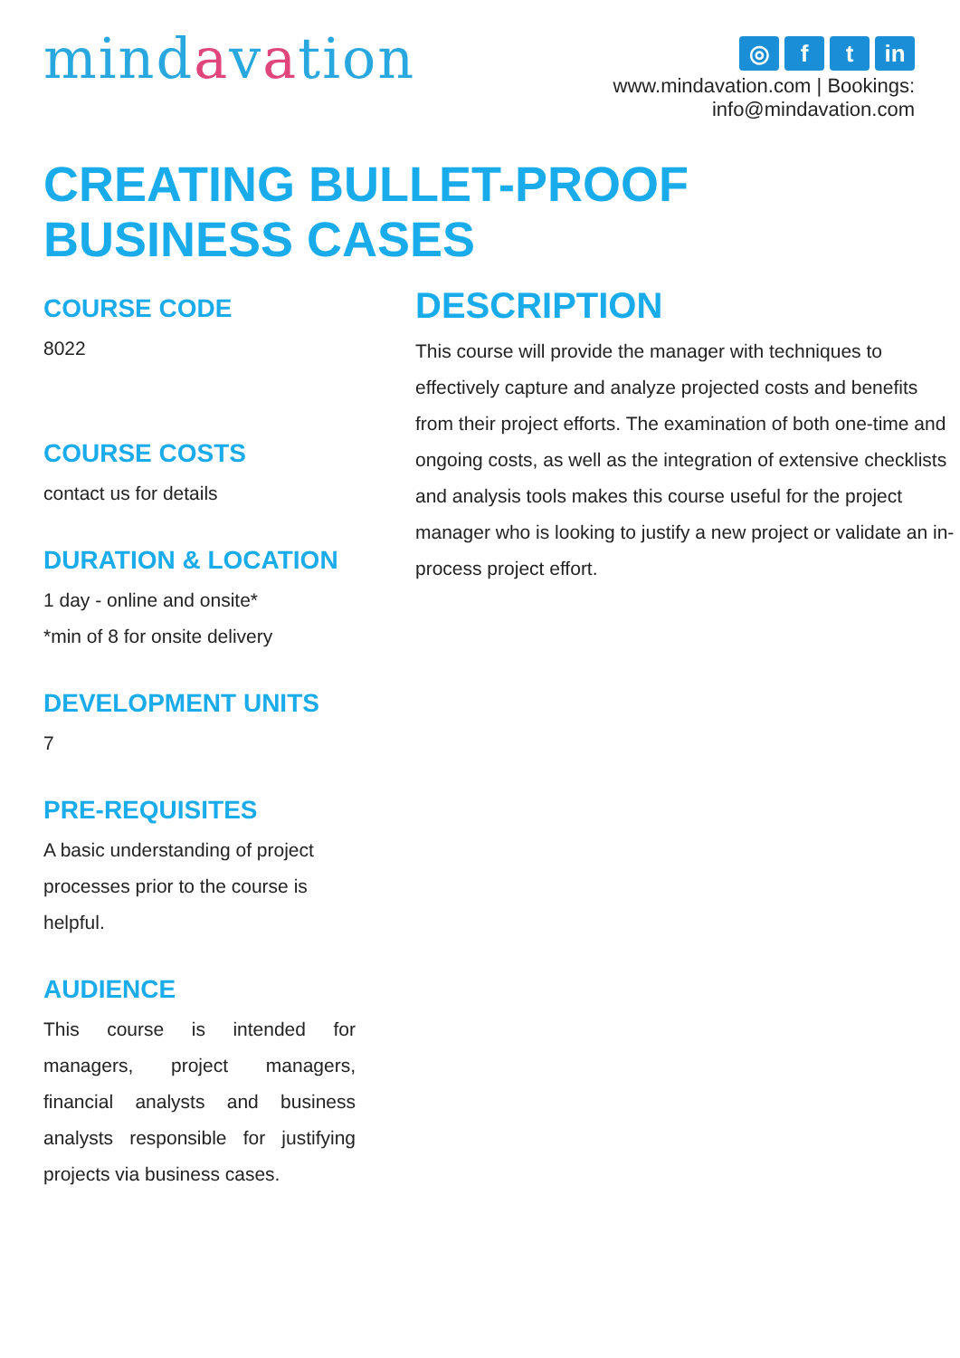mindavation
◎ f t in
www.mindavation.com | Bookings: info@mindavation.com
CREATING BULLET-PROOF
BUSINESS CASES
COURSE CODE
8022
COURSE COSTS
contact us for details
DURATION & LOCATION
1 day - online and onsite*
*min of 8 for onsite delivery
DEVELOPMENT UNITS
7
PRE-REQUISITES
A basic understanding of project processes prior to the course is helpful.
AUDIENCE
This course is intended for managers, project managers, financial analysts and business analysts responsible for justifying projects via business cases.
DESCRIPTION
This course will provide the manager with techniques to effectively capture and analyze projected costs and benefits from their project efforts. The examination of both one-time and ongoing costs, as well as the integration of extensive checklists and analysis tools makes this course useful for the project manager who is looking to justify a new project or validate an in-process project effort.